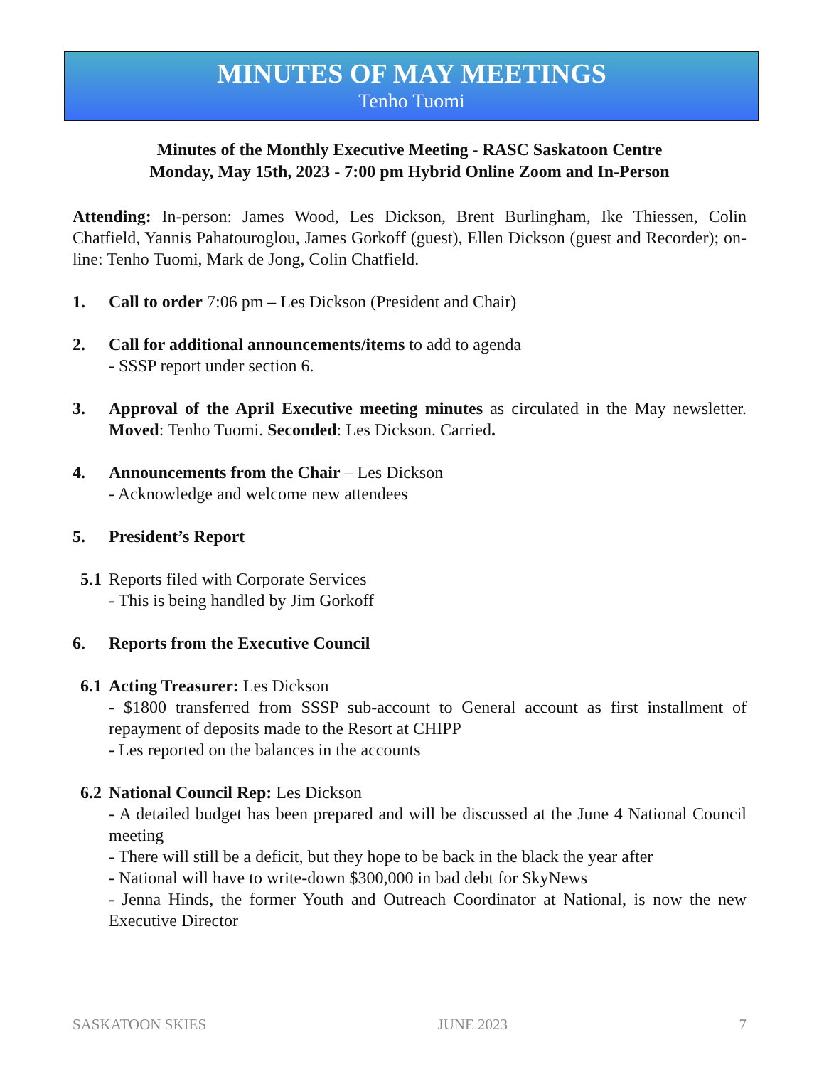MINUTES OF MAY MEETINGS
Tenho Tuomi
Minutes of the Monthly Executive Meeting - RASC Saskatoon Centre
Monday, May 15th, 2023 - 7:00 pm Hybrid Online Zoom and In-Person
Attending: In-person: James Wood, Les Dickson, Brent Burlingham, Ike Thiessen, Colin Chatfield, Yannis Pahatouroglou, James Gorkoff (guest), Ellen Dickson (guest and Recorder); on-line: Tenho Tuomi, Mark de Jong, Colin Chatfield.
1. Call to order 7:06 pm – Les Dickson (President and Chair)
2. Call for additional announcements/items to add to agenda
- SSSP report under section 6.
3. Approval of the April Executive meeting minutes as circulated in the May newsletter. Moved: Tenho Tuomi. Seconded: Les Dickson. Carried.
4. Announcements from the Chair – Les Dickson
- Acknowledge and welcome new attendees
5. President’s Report
5.1
Reports filed with Corporate Services
- This is being handled by Jim Gorkoff
6. Reports from the Executive Council
6.1
Acting Treasurer: Les Dickson
- $1800 transferred from SSSP sub-account to General account as first installment of repayment of deposits made to the Resort at CHIPP
- Les reported on the balances in the accounts
6.2
National Council Rep: Les Dickson
- A detailed budget has been prepared and will be discussed at the June 4 National Council meeting
- There will still be a deficit, but they hope to be back in the black the year after
- National will have to write-down $300,000 in bad debt for SkyNews
- Jenna Hinds, the former Youth and Outreach Coordinator at National, is now the new Executive Director
SASKATOON SKIES JUNE 2023 7